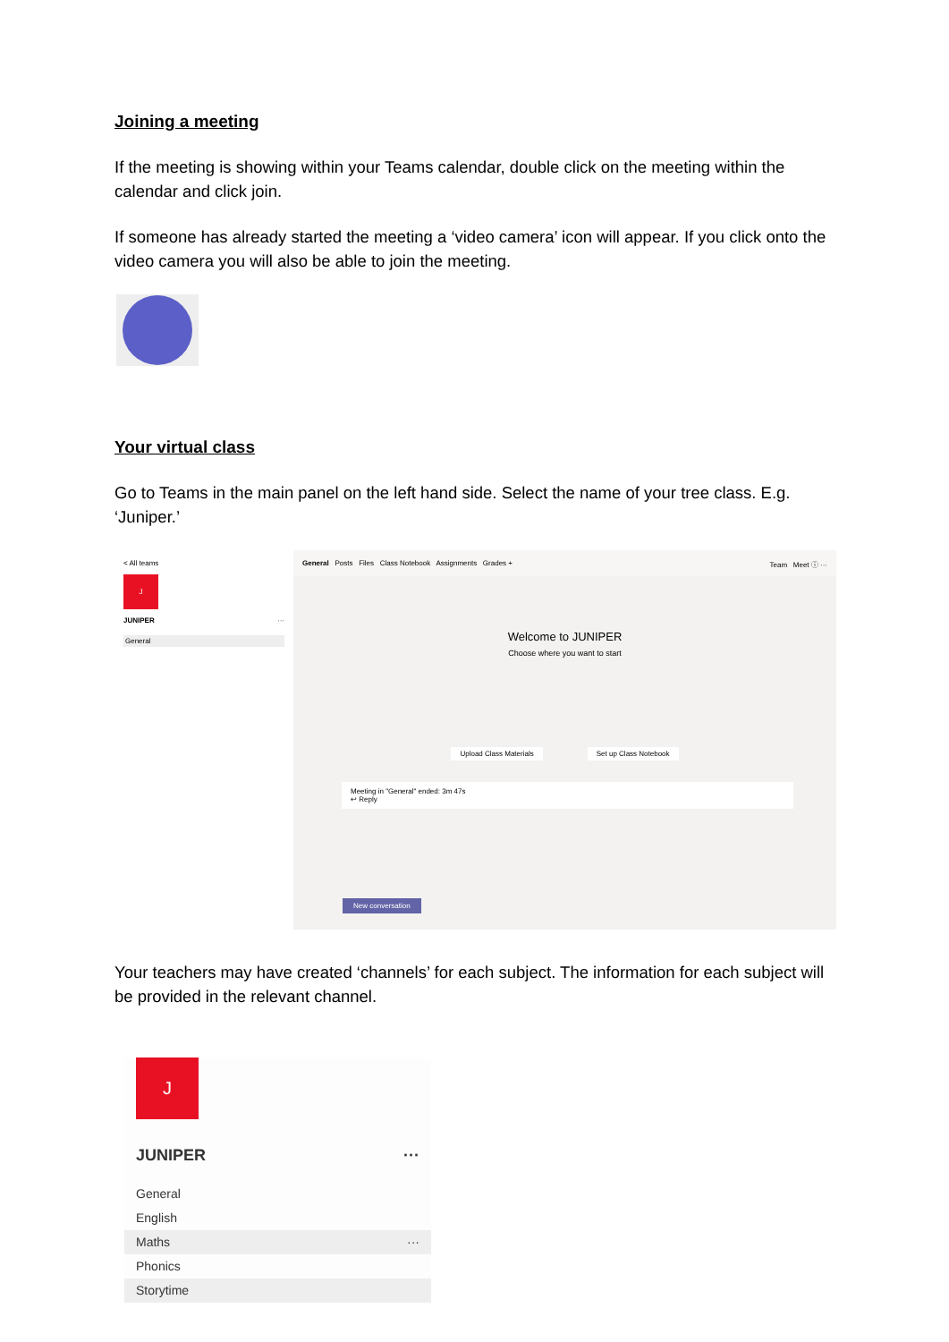Joining a meeting
If the meeting is showing within your Teams calendar, double click on the meeting within the calendar and click join.
If someone has already started the meeting a ‘video camera’ icon will appear. If you click onto the video camera you will also be able to join the meeting.
Your virtual class
Go to Teams in the main panel on the left hand side. Select the name of your tree class. E.g. ‘Juniper.’
< All teams
J
JUNIPER ···
General
General Posts Files Class Notebook Assignments Grades + Team Meet ⓘ ···
Welcome to JUNIPER
Choose where you want to start
Upload Class Materials Set up Class Notebook
Meeting in "General" ended: 3m 47s
↩ Reply
New conversation
Your teachers may have created ‘channels’ for each subject. The information for each subject will be provided in the relevant channel.
J
JUNIPER ···
General
English
Maths ···
Phonics
Storytime